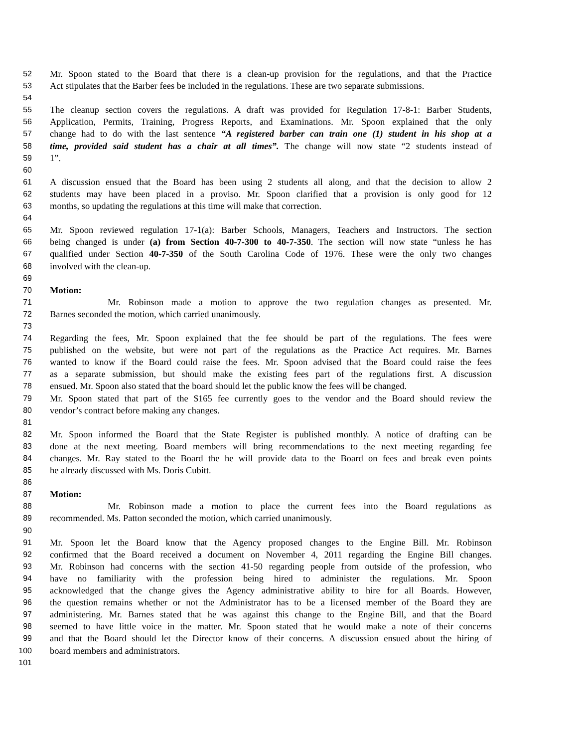52 Mr. Spoon stated to the Board that there is a clean-up provision for the regulations, and that the Practice
53 Act stipulates that the Barber fees be included in the regulations. These are two separate submissions.
54
55 The cleanup section covers the regulations. A draft was provided for Regulation 17-8-1: Barber Students,
56 Application, Permits, Training, Progress Reports, and Examinations. Mr. Spoon explained that the only
57 change had to do with the last sentence “A registered barber can train one (1) student in his shop at a
58 time, provided said student has a chair at all times”. The change will now state “2 students instead of
59 1”.
60
61 A discussion ensued that the Board has been using 2 students all along, and that the decision to allow 2
62 students may have been placed in a proviso. Mr. Spoon clarified that a provision is only good for 12
63 months, so updating the regulations at this time will make that correction.
64
65 Mr. Spoon reviewed regulation 17-1(a): Barber Schools, Managers, Teachers and Instructors. The section
66 being changed is under (a) from Section 40-7-300 to 40-7-350. The section will now state “unless he has
67 qualified under Section 40-7-350 of the South Carolina Code of 1976. These were the only two changes
68 involved with the clean-up.
69
70 Motion:
71 Mr. Robinson made a motion to approve the two regulation changes as presented. Mr.
72 Barnes seconded the motion, which carried unanimously.
73
74 Regarding the fees, Mr. Spoon explained that the fee should be part of the regulations. The fees were
75 published on the website, but were not part of the regulations as the Practice Act requires. Mr. Barnes
76 wanted to know if the Board could raise the fees. Mr. Spoon advised that the Board could raise the fees
77 as a separate submission, but should make the existing fees part of the regulations first. A discussion
78 ensued. Mr. Spoon also stated that the board should let the public know the fees will be changed.
79 Mr. Spoon stated that part of the $165 fee currently goes to the vendor and the Board should review the
80 vendor’s contract before making any changes.
81
82 Mr. Spoon informed the Board that the State Register is published monthly. A notice of drafting can be
83 done at the next meeting. Board members will bring recommendations to the next meeting regarding fee
84 changes. Mr. Ray stated to the Board the he will provide data to the Board on fees and break even points
85 he already discussed with Ms. Doris Cubitt.
86
87 Motion:
88 Mr. Robinson made a motion to place the current fees into the Board regulations as
89 recommended. Ms. Patton seconded the motion, which carried unanimously.
90
91 Mr. Spoon let the Board know that the Agency proposed changes to the Engine Bill. Mr. Robinson
92 confirmed that the Board received a document on November 4, 2011 regarding the Engine Bill changes.
93 Mr. Robinson had concerns with the section 41-50 regarding people from outside of the profession, who
94 have no familiarity with the profession being hired to administer the regulations. Mr. Spoon
95 acknowledged that the change gives the Agency administrative ability to hire for all Boards. However,
96 the question remains whether or not the Administrator has to be a licensed member of the Board they are
97 administering. Mr. Barnes stated that he was against this change to the Engine Bill, and that the Board
98 seemed to have little voice in the matter. Mr. Spoon stated that he would make a note of their concerns
99 and that the Board should let the Director know of their concerns. A discussion ensued about the hiring of
100 board members and administrators.
101